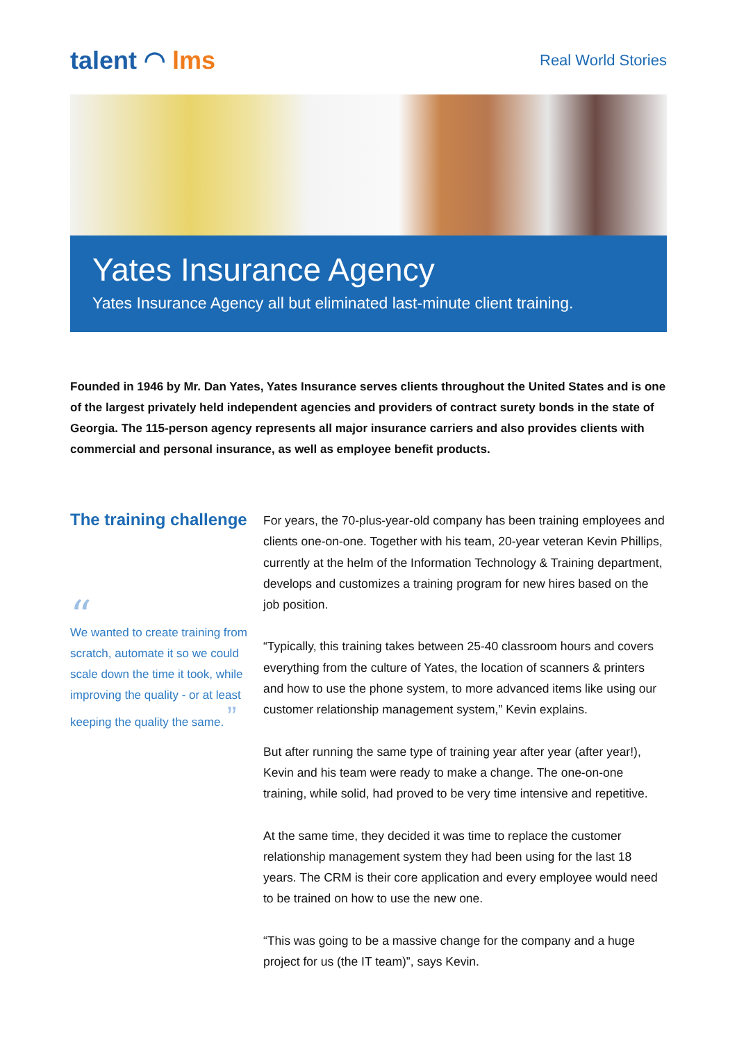talent ◠ lms
Real World Stories
Yates Insurance Agency
Yates Insurance Agency all but eliminated last-minute client training.
Founded in 1946 by Mr. Dan Yates, Yates Insurance serves clients throughout the United States and is one of the largest privately held independent agencies and providers of contract surety bonds in the state of Georgia. The 115-person agency represents all major insurance carriers and also provides clients with commercial and personal insurance, as well as employee benefit products.
The training challenge
“
We wanted to create training from scratch, automate it so we could scale down the time it took, while improving the quality - or at least keeping the quality the same. ”
For years, the 70-plus-year-old company has been training employees and clients one-on-one. Together with his team, 20-year veteran Kevin Phillips, currently at the helm of the Information Technology & Training department, develops and customizes a training program for new hires based on the job position.
“Typically, this training takes between 25-40 classroom hours and covers everything from the culture of Yates, the location of scanners & printers and how to use the phone system, to more advanced items like using our customer relationship management system,” Kevin explains.
But after running the same type of training year after year (after year!), Kevin and his team were ready to make a change. The one-on-one training, while solid, had proved to be very time intensive and repetitive.
At the same time, they decided it was time to replace the customer relationship management system they had been using for the last 18 years. The CRM is their core application and every employee would need to be trained on how to use the new one.
“This was going to be a massive change for the company and a huge project for us (the IT team)”, says Kevin.